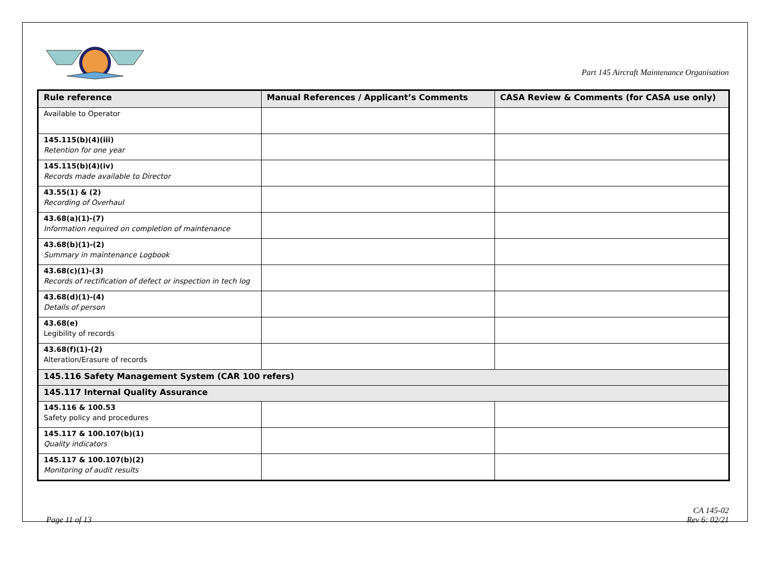Part 145 Aircraft Maintenance Organisation
| Rule reference | Manual References / Applicant’s Comments | CASA Review & Comments (for CASA use only) |
| --- | --- | --- |
| Available to Operator | | |
| 145.115(b)(4)(iii) Retention for one year | | |
| 145.115(b)(4)(iv) Records made available to Director | | |
| 43.55(1) & (2) Recording of Overhaul | | |
| 43.68(a)(1)-(7) Information required on completion of maintenance | | |
| 43.68(b)(1)-(2) Summary in maintenance Logbook | | |
| 43.68(c)(1)-(3) Records of rectification of defect or inspection in tech log | | |
| 43.68(d)(1)-(4) Details of person | | |
| 43.68(e) Legibility of records | | |
| 43.68(f)(1)-(2) Alteration/Erasure of records | | |
| 145.116 Safety Management System (CAR 100 refers) | | |
| 145.117 Internal Quality Assurance | | |
| 145.116 & 100.53 Safety policy and procedures | | |
| 145.117 & 100.107(b)(1) Quality indicators | | |
| 145.117 & 100.107(b)(2) Monitoring of audit results | | |
Page 11 of 13
CA 145-02
Rev 6: 02/21